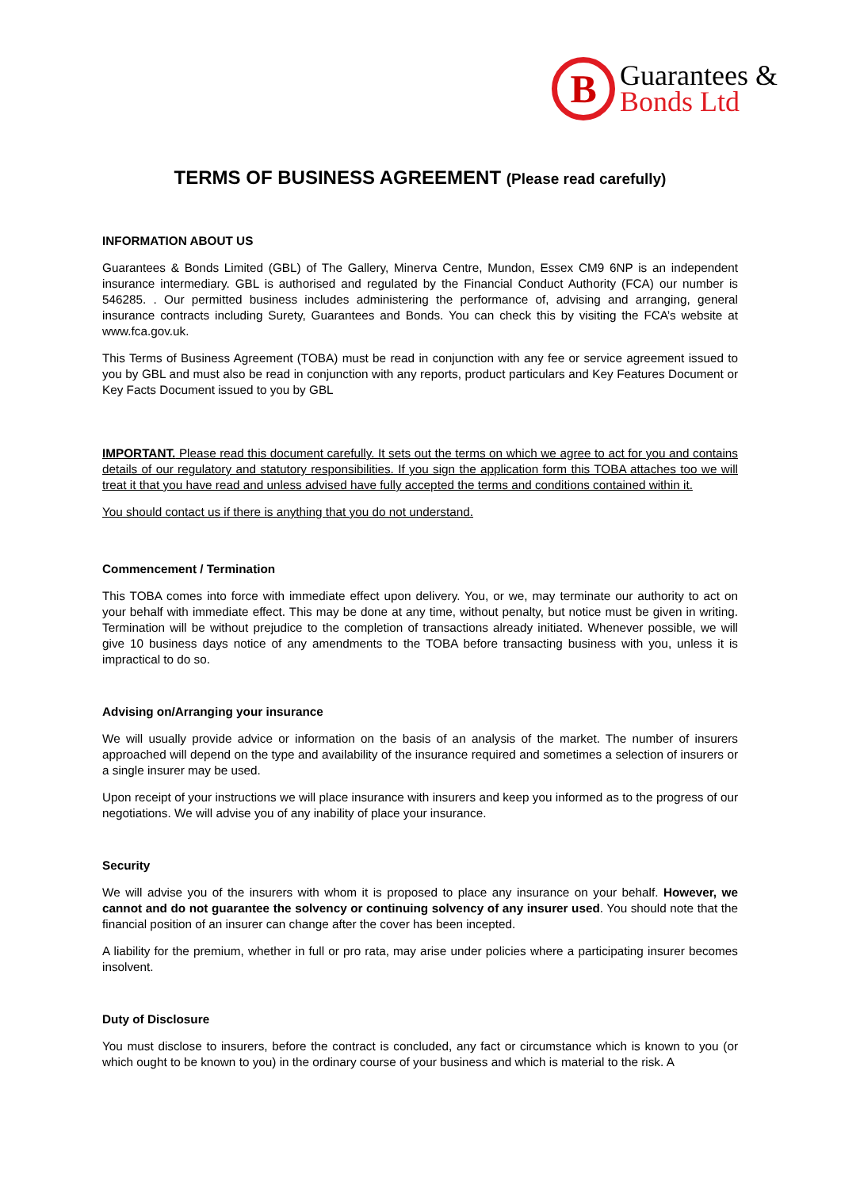B
Guarantees &
Bonds Ltd
TERMS OF BUSINESS AGREEMENT (Please read carefully)
INFORMATION ABOUT US
Guarantees & Bonds Limited (GBL) of The Gallery, Minerva Centre, Mundon, Essex CM9 6NP is an independent insurance intermediary. GBL is authorised and regulated by the Financial Conduct Authority (FCA) our number is 546285. . Our permitted business includes administering the performance of, advising and arranging, general insurance contracts including Surety, Guarantees and Bonds. You can check this by visiting the FCA’s website at www.fca.gov.uk.
This Terms of Business Agreement (TOBA) must be read in conjunction with any fee or service agreement issued to you by GBL and must also be read in conjunction with any reports, product particulars and Key Features Document or Key Facts Document issued to you by GBL
IMPORTANT. Please read this document carefully. It sets out the terms on which we agree to act for you and contains details of our regulatory and statutory responsibilities. If you sign the application form this TOBA attaches too we will treat it that you have read and unless advised have fully accepted the terms and conditions contained within it.
You should contact us if there is anything that you do not understand.
Commencement / Termination
This TOBA comes into force with immediate effect upon delivery. You, or we, may terminate our authority to act on your behalf with immediate effect. This may be done at any time, without penalty, but notice must be given in writing. Termination will be without prejudice to the completion of transactions already initiated. Whenever possible, we will give 10 business days notice of any amendments to the TOBA before transacting business with you, unless it is impractical to do so.
Advising on/Arranging your insurance
We will usually provide advice or information on the basis of an analysis of the market. The number of insurers approached will depend on the type and availability of the insurance required and sometimes a selection of insurers or a single insurer may be used.
Upon receipt of your instructions we will place insurance with insurers and keep you informed as to the progress of our negotiations. We will advise you of any inability of place your insurance.
Security
We will advise you of the insurers with whom it is proposed to place any insurance on your behalf. However, we cannot and do not guarantee the solvency or continuing solvency of any insurer used. You should note that the financial position of an insurer can change after the cover has been incepted.
A liability for the premium, whether in full or pro rata, may arise under policies where a participating insurer becomes insolvent.
Duty of Disclosure
You must disclose to insurers, before the contract is concluded, any fact or circumstance which is known to you (or which ought to be known to you) in the ordinary course of your business and which is material to the risk. A